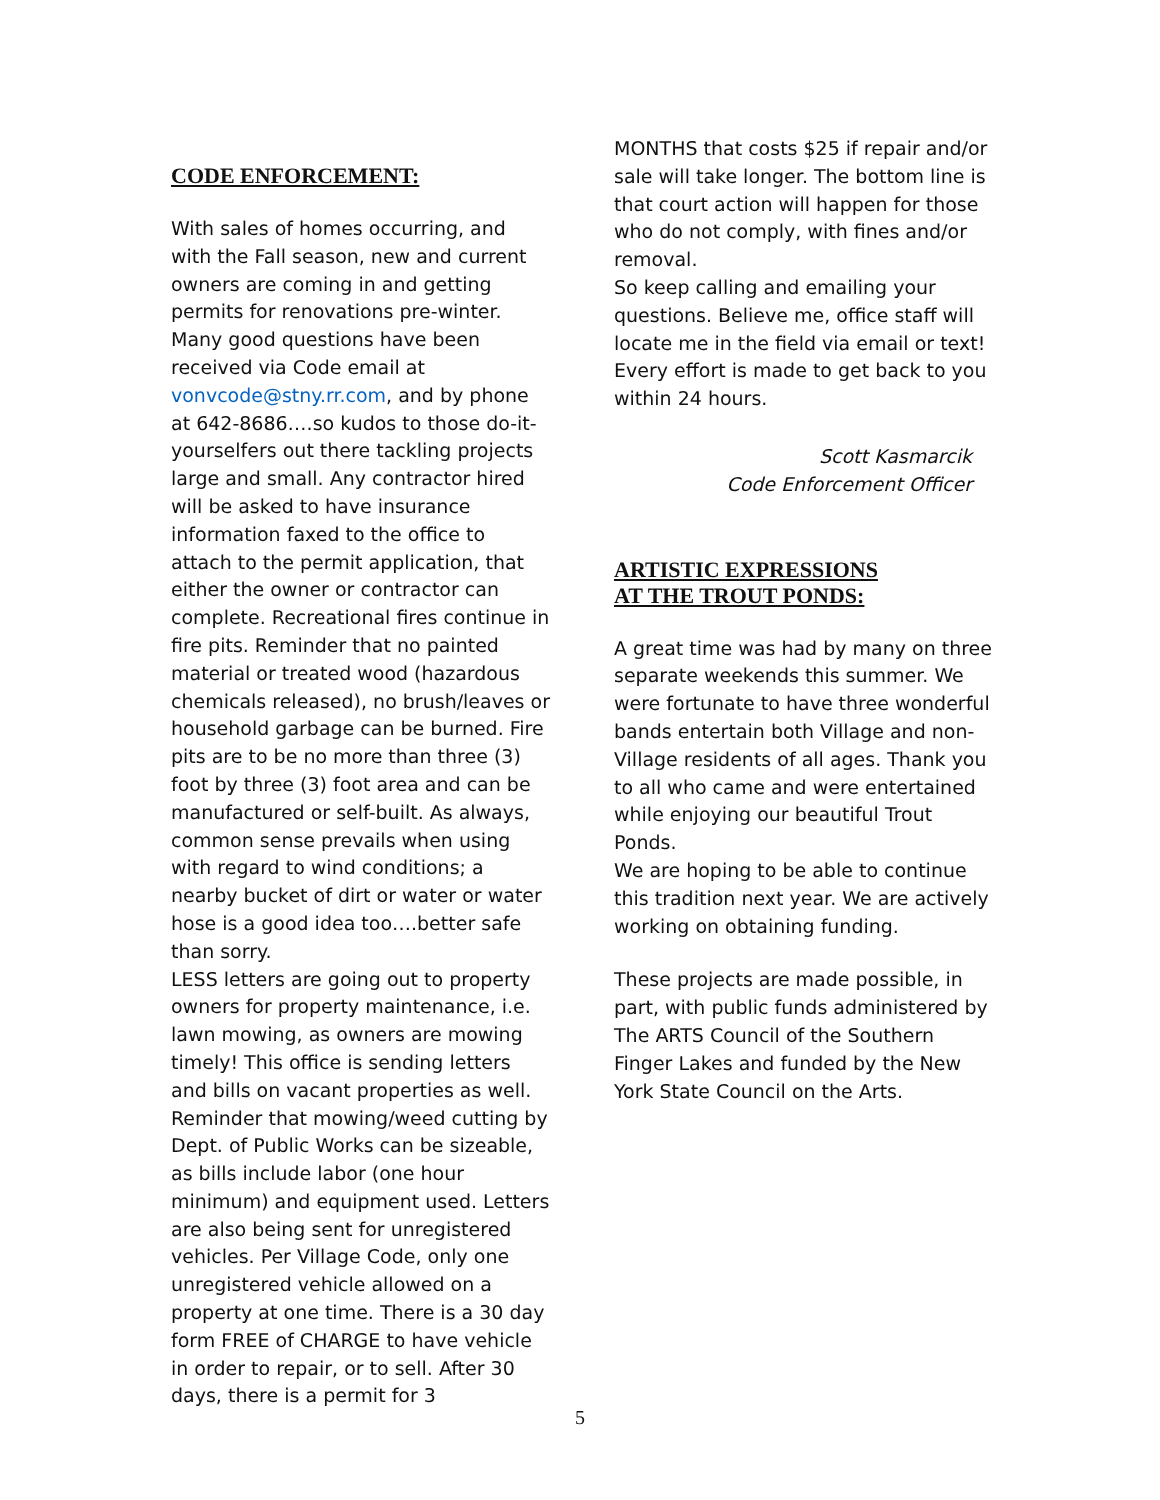CODE ENFORCEMENT:
With sales of homes occurring, and with the Fall season, new and current owners are coming in and getting permits for renovations pre-winter. Many good questions have been received via Code email at vonvcode@stny.rr.com, and by phone at 642-8686….so kudos to those do-it-yourselfers out there tackling projects large and small. Any contractor hired will be asked to have insurance information faxed to the office to attach to the permit application, that either the owner or contractor can complete. Recreational fires continue in fire pits. Reminder that no painted material or treated wood (hazardous chemicals released), no brush/leaves or household garbage can be burned. Fire pits are to be no more than three (3) foot by three (3) foot area and can be manufactured or self-built. As always, common sense prevails when using with regard to wind conditions; a nearby bucket of dirt or water or water hose is a good idea too….better safe than sorry.
LESS letters are going out to property owners for property maintenance, i.e. lawn mowing, as owners are mowing timely! This office is sending letters and bills on vacant properties as well. Reminder that mowing/weed cutting by Dept. of Public Works can be sizeable, as bills include labor (one hour minimum) and equipment used. Letters are also being sent for unregistered vehicles. Per Village Code, only one unregistered vehicle allowed on a property at one time. There is a 30 day form FREE of CHARGE to have vehicle in order to repair, or to sell. After 30 days, there is a permit for 3
MONTHS that costs $25 if repair and/or sale will take longer. The bottom line is that court action will happen for those who do not comply, with fines and/or removal.
So keep calling and emailing your questions. Believe me, office staff will locate me in the field via email or text! Every effort is made to get back to you within 24 hours.
Scott Kasmarcik
Code Enforcement Officer
ARTISTIC EXPRESSIONS
AT THE TROUT PONDS:
A great time was had by many on three separate weekends this summer. We were fortunate to have three wonderful bands entertain both Village and non-Village residents of all ages. Thank you to all who came and were entertained while enjoying our beautiful Trout Ponds.
We are hoping to be able to continue this tradition next year. We are actively working on obtaining funding.
These projects are made possible, in part, with public funds administered by The ARTS Council of the Southern Finger Lakes and funded by the New York State Council on the Arts.
5